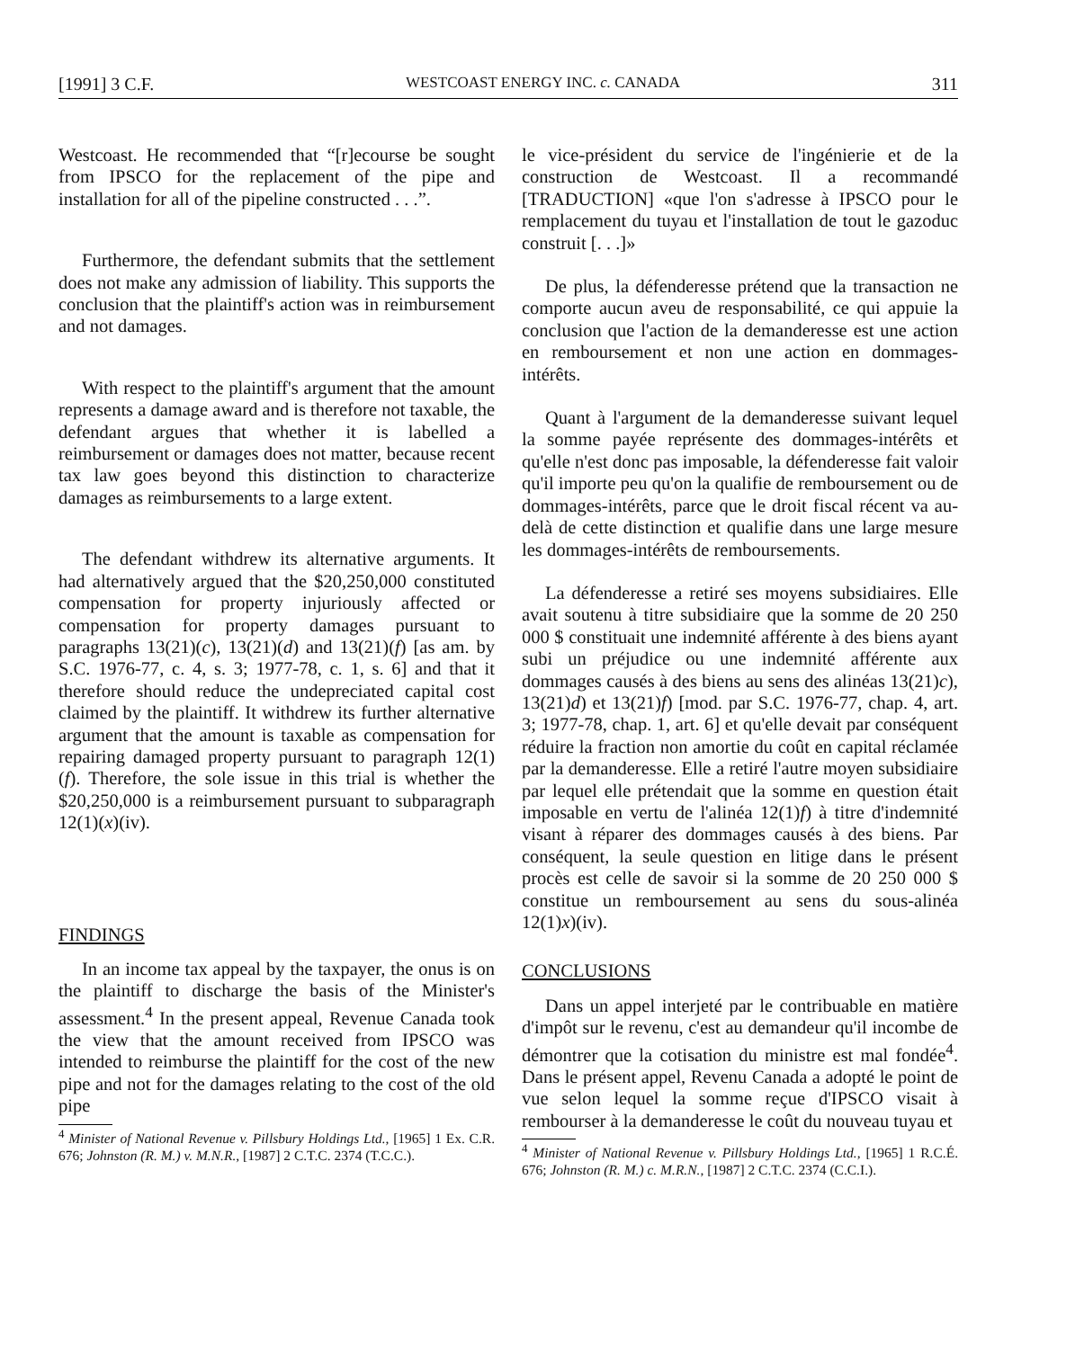[1991] 3 C.F. WESTCOAST ENERGY INC. c. CANADA 311
Westcoast. He recommended that “[r]ecourse be sought from IPSCO for the replacement of the pipe and installation for all of the pipeline constructed . . .”.
Furthermore, the defendant submits that the settlement does not make any admission of liability. This supports the conclusion that the plaintiff's action was in reimbursement and not damages.
With respect to the plaintiff's argument that the amount represents a damage award and is therefore not taxable, the defendant argues that whether it is labelled a reimbursement or damages does not matter, because recent tax law goes beyond this distinction to characterize damages as reimbursements to a large extent.
The defendant withdrew its alternative arguments. It had alternatively argued that the $20,250,000 constituted compensation for property injuriously affected or compensation for property damages pursuant to paragraphs 13(21)(c), 13(21)(d) and 13(21)(f) [as am. by S.C. 1976-77, c. 4, s. 3; 1977-78, c. 1, s. 6] and that it therefore should reduce the undepreciated capital cost claimed by the plaintiff. It withdrew its further alternative argument that the amount is taxable as compensation for repairing damaged property pursuant to paragraph 12(1)(f). Therefore, the sole issue in this trial is whether the $20,250,000 is a reimbursement pursuant to subparagraph 12(1)(x)(iv).
FINDINGS
In an income tax appeal by the taxpayer, the onus is on the plaintiff to discharge the basis of the Minister's assessment.<sup>4</sup> In the present appeal, Revenue Canada took the view that the amount received from IPSCO was intended to reimburse the plaintiff for the cost of the new pipe and not for the damages relating to the cost of the old pipe
<sup>4</sup> Minister of National Revenue v. Pillsbury Holdings Ltd., [1965] 1 Ex. C.R. 676; Johnston (R. M.) v. M.N.R., [1987] 2 C.T.C. 2374 (T.C.C.).
le vice-président du service de l'ingénierie et de la construction de Westcoast. Il a recommandé [TRADUCTION] «que l'on s'adresse à IPSCO pour le remplacement du tuyau et l'installation de tout le gazoduc construit [. . .]»
De plus, la défenderesse prétend que la transaction ne comporte aucun aveu de responsabilité, ce qui appuie la conclusion que l'action de la demanderesse est une action en remboursement et non une action en dommages-intérêts.
Quant à l'argument de la demanderesse suivant lequel la somme payée représente des dommages-intérêts et qu'elle n'est donc pas imposable, la défenderesse fait valoir qu'il importe peu qu'on la qualifie de remboursement ou de dommages-intérêts, parce que le droit fiscal récent va au-delà de cette distinction et qualifie dans une large mesure les dommages-intérêts de remboursements.
La défenderesse a retiré ses moyens subsidiaires. Elle avait soutenu à titre subsidiaire que la somme de 20 250 000 $ constituait une indemnité afférente à des biens ayant subi un préjudice ou une indemnité afférente aux dommages causés à des biens au sens des alinéas 13(21)c), 13(21)d) et 13(21)f) [mod. par S.C. 1976-77, chap. 4, art. 3; 1977-78, chap. 1, art. 6] et qu'elle devait par conséquent réduire la fraction non amortie du coût en capital réclamée par la demanderesse. Elle a retiré l'autre moyen subsidiaire par lequel elle prétendait que la somme en question était imposable en vertu de l'alinéa 12(1)f) à titre d'indemnité visant à réparer des dommages causés à des biens. Par conséquent, la seule question en litige dans le présent procès est celle de savoir si la somme de 20 250 000 $ constitue un remboursement au sens du sous-alinéa 12(1)x)(iv).
CONCLUSIONS
Dans un appel interjeté par le contribuable en matière d'impôt sur le revenu, c'est au demandeur qu'il incombe de démontrer que la cotisation du ministre est mal fondée<sup>4</sup>. Dans le présent appel, Revenu Canada a adopté le point de vue selon lequel la somme reçue d'IPSCO visait à rembourser à la demanderesse le coût du nouveau tuyau et
<sup>4</sup> Minister of National Revenue v. Pillsbury Holdings Ltd., [1965] 1 R.C.É. 676; Johnston (R. M.) c. M.R.N., [1987] 2 C.T.C. 2374 (C.C.I.).